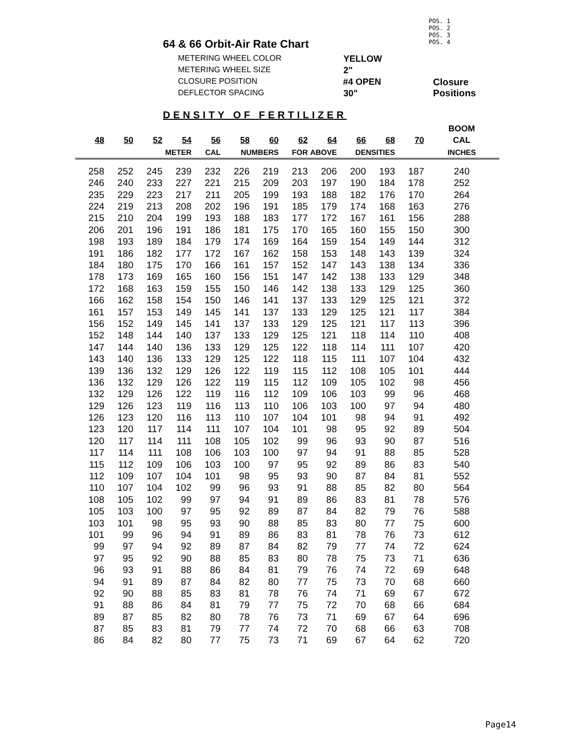PОS. 1
PОS. 2
PОS. 3
PОS. 4
64 & 66 Orbit-Air Rate Chart
METERING WHEEL COLOR YELLOW
METERING WHEEL SIZE 2"
CLOSURE POSITION #4 OPEN Closure Positions
DEFLECTOR SPACING 30"
DENSITY OF FERTILIZER
| | | | | | | | | | | | | BOOM |
| --- | --- | --- | --- | --- | --- | --- | --- | --- | --- | --- | --- | --- |
| 48 | 50 | 52 | 54 | 56 | 58 | 60 | 62 | 64 | 66 | 68 | 70 | CAL |
| | | METER | | CAL | NUMBERS | | FOR | ABOVE | DENSITIES | | | INCHES |
| 258 | 252 | 245 | 239 | 232 | 226 | 219 | 213 | 206 | 200 | 193 | 187 | 240 |
| 246 | 240 | 233 | 227 | 221 | 215 | 209 | 203 | 197 | 190 | 184 | 178 | 252 |
| 235 | 229 | 223 | 217 | 211 | 205 | 199 | 193 | 188 | 182 | 176 | 170 | 264 |
| 224 | 219 | 213 | 208 | 202 | 196 | 191 | 185 | 179 | 174 | 168 | 163 | 276 |
| 215 | 210 | 204 | 199 | 193 | 188 | 183 | 177 | 172 | 167 | 161 | 156 | 288 |
| 206 | 201 | 196 | 191 | 186 | 181 | 175 | 170 | 165 | 160 | 155 | 150 | 300 |
| 198 | 193 | 189 | 184 | 179 | 174 | 169 | 164 | 159 | 154 | 149 | 144 | 312 |
| 191 | 186 | 182 | 177 | 172 | 167 | 162 | 158 | 153 | 148 | 143 | 139 | 324 |
| 184 | 180 | 175 | 170 | 166 | 161 | 157 | 152 | 147 | 143 | 138 | 134 | 336 |
| 178 | 173 | 169 | 165 | 160 | 156 | 151 | 147 | 142 | 138 | 133 | 129 | 348 |
| 172 | 168 | 163 | 159 | 155 | 150 | 146 | 142 | 138 | 133 | 129 | 125 | 360 |
| 166 | 162 | 158 | 154 | 150 | 146 | 141 | 137 | 133 | 129 | 125 | 121 | 372 |
| 161 | 157 | 153 | 149 | 145 | 141 | 137 | 133 | 129 | 125 | 121 | 117 | 384 |
| 156 | 152 | 149 | 145 | 141 | 137 | 133 | 129 | 125 | 121 | 117 | 113 | 396 |
| 152 | 148 | 144 | 140 | 137 | 133 | 129 | 125 | 121 | 118 | 114 | 110 | 408 |
| 147 | 144 | 140 | 136 | 133 | 129 | 125 | 122 | 118 | 114 | 111 | 107 | 420 |
| 143 | 140 | 136 | 133 | 129 | 125 | 122 | 118 | 115 | 111 | 107 | 104 | 432 |
| 139 | 136 | 132 | 129 | 126 | 122 | 119 | 115 | 112 | 108 | 105 | 101 | 444 |
| 136 | 132 | 129 | 126 | 122 | 119 | 115 | 112 | 109 | 105 | 102 | 98 | 456 |
| 132 | 129 | 126 | 122 | 119 | 116 | 112 | 109 | 106 | 103 | 99 | 96 | 468 |
| 129 | 126 | 123 | 119 | 116 | 113 | 110 | 106 | 103 | 100 | 97 | 94 | 480 |
| 126 | 123 | 120 | 116 | 113 | 110 | 107 | 104 | 101 | 98 | 94 | 91 | 492 |
| 123 | 120 | 117 | 114 | 111 | 107 | 104 | 101 | 98 | 95 | 92 | 89 | 504 |
| 120 | 117 | 114 | 111 | 108 | 105 | 102 | 99 | 96 | 93 | 90 | 87 | 516 |
| 117 | 114 | 111 | 108 | 106 | 103 | 100 | 97 | 94 | 91 | 88 | 85 | 528 |
| 115 | 112 | 109 | 106 | 103 | 100 | 97 | 95 | 92 | 89 | 86 | 83 | 540 |
| 112 | 109 | 107 | 104 | 101 | 98 | 95 | 93 | 90 | 87 | 84 | 81 | 552 |
| 110 | 107 | 104 | 102 | 99 | 96 | 93 | 91 | 88 | 85 | 82 | 80 | 564 |
| 108 | 105 | 102 | 99 | 97 | 94 | 91 | 89 | 86 | 83 | 81 | 78 | 576 |
| 105 | 103 | 100 | 97 | 95 | 92 | 89 | 87 | 84 | 82 | 79 | 76 | 588 |
| 103 | 101 | 98 | 95 | 93 | 90 | 88 | 85 | 83 | 80 | 77 | 75 | 600 |
| 101 | 99 | 96 | 94 | 91 | 89 | 86 | 83 | 81 | 78 | 76 | 73 | 612 |
| 99 | 97 | 94 | 92 | 89 | 87 | 84 | 82 | 79 | 77 | 74 | 72 | 624 |
| 97 | 95 | 92 | 90 | 88 | 85 | 83 | 80 | 78 | 75 | 73 | 71 | 636 |
| 96 | 93 | 91 | 88 | 86 | 84 | 81 | 79 | 76 | 74 | 72 | 69 | 648 |
| 94 | 91 | 89 | 87 | 84 | 82 | 80 | 77 | 75 | 73 | 70 | 68 | 660 |
| 92 | 90 | 88 | 85 | 83 | 81 | 78 | 76 | 74 | 71 | 69 | 67 | 672 |
| 91 | 88 | 86 | 84 | 81 | 79 | 77 | 75 | 72 | 70 | 68 | 66 | 684 |
| 89 | 87 | 85 | 82 | 80 | 78 | 76 | 73 | 71 | 69 | 67 | 64 | 696 |
| 87 | 85 | 83 | 81 | 79 | 77 | 74 | 72 | 70 | 68 | 66 | 63 | 708 |
| 86 | 84 | 82 | 80 | 77 | 75 | 73 | 71 | 69 | 67 | 64 | 62 | 720 |
Page14